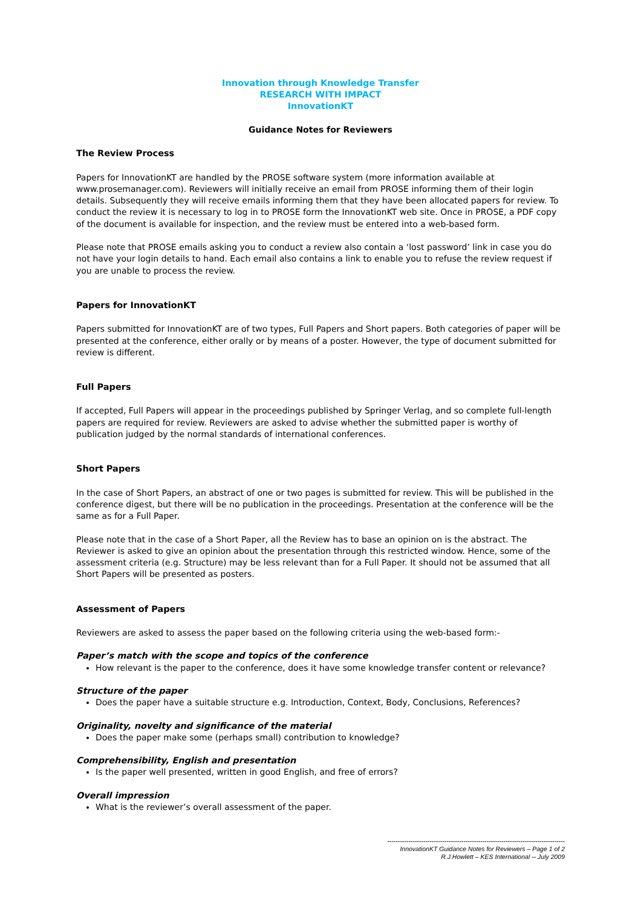Innovation through Knowledge Transfer
RESEARCH WITH IMPACT
InnovationKT
Guidance Notes for Reviewers
The Review Process
Papers for InnovationKT are handled by the PROSE software system (more information available at www.prosemanager.com). Reviewers will initially receive an email from PROSE informing them of their login details. Subsequently they will receive emails informing them that they have been allocated papers for review. To conduct the review it is necessary to log in to PROSE form the InnovationKT web site. Once in PROSE, a PDF copy of the document is available for inspection, and the review must be entered into a web-based form.
Please note that PROSE emails asking you to conduct a review also contain a ‘lost password’ link in case you do not have your login details to hand. Each email also contains a link to enable you to refuse the review request if you are unable to process the review.
Papers for InnovationKT
Papers submitted for InnovationKT are of two types, Full Papers and Short papers. Both categories of paper will be presented at the conference, either orally or by means of a poster. However, the type of document submitted for review is different.
Full Papers
If accepted, Full Papers will appear in the proceedings published by Springer Verlag, and so complete full-length papers are required for review. Reviewers are asked to advise whether the submitted paper is worthy of publication judged by the normal standards of international conferences.
Short Papers
In the case of Short Papers, an abstract of one or two pages is submitted for review. This will be published in the conference digest, but there will be no publication in the proceedings. Presentation at the conference will be the same as for a Full Paper.
Please note that in the case of a Short Paper, all the Review has to base an opinion on is the abstract. The Reviewer is asked to give an opinion about the presentation through this restricted window. Hence, some of the assessment criteria (e.g. Structure) may be less relevant than for a Full Paper. It should not be assumed that all Short Papers will be presented as posters.
Assessment of Papers
Reviewers are asked to assess the paper based on the following criteria using the web-based form:-
Paper’s match with the scope and topics of the conference
How relevant is the paper to the conference, does it have some knowledge transfer content or relevance?
Structure of the paper
Does the paper have a suitable structure e.g. Introduction, Context, Body, Conclusions, References?
Originality, novelty and significance of the material
Does the paper make some (perhaps small) contribution to knowledge?
Comprehensibility, English and presentation
Is the paper well presented, written in good English, and free of errors?
Overall impression
What is the reviewer’s overall assessment of the paper.
------------------------------------------------------------------------------------
InnovationKT Guidance Notes for Reviewers – Page 1 of 2
R.J.Howlett – KES International -- July 2009